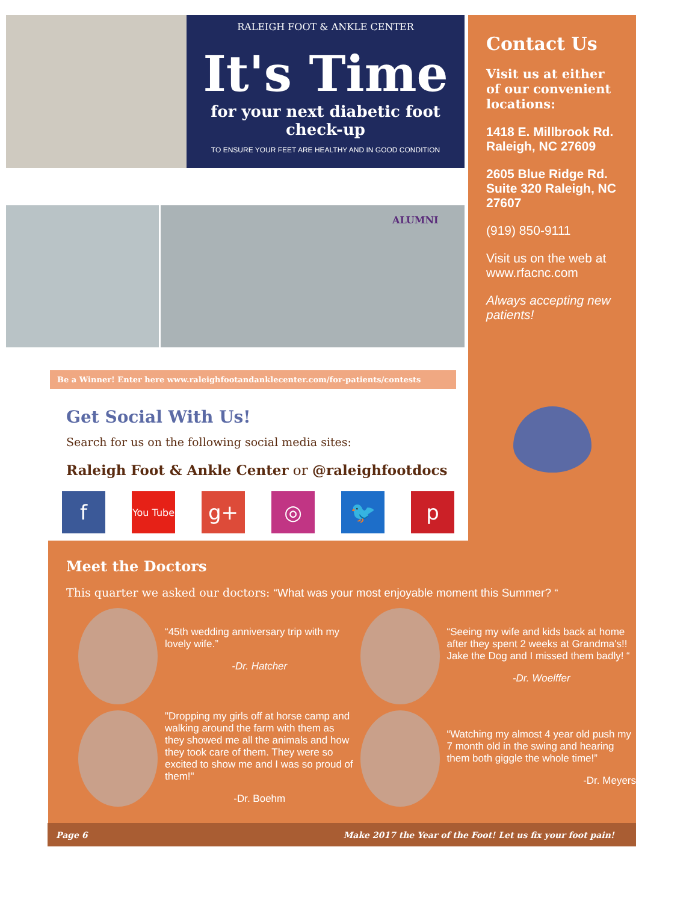RALEIGH FOOT & ANKLE CENTER
It's Time
for your next diabetic foot check-up
TO ENSURE YOUR FEET ARE HEALTHY AND IN GOOD CONDITION
ALUMNI
Be a Winner! Enter here www.raleighfootandanklecenter.com/for-patients/contests
Get Social With Us!
Search for us on the following social media sites:
Raleigh Foot & Ankle Center or @raleighfootdocs
f You Tube g+ ◎ 🐦 p
Contact Us
Visit us at either of our convenient locations:
1418 E. Millbrook Rd. Raleigh, NC 27609
2605 Blue Ridge Rd. Suite 320 Raleigh, NC 27607
(919) 850-9111
Visit us on the web at www.rfacnc.com
Always accepting new patients!
Meet the Doctors
This quarter we asked our doctors: “What was your most enjoyable moment this Summer? “
“45th wedding anniversary trip with my lovely wife.”
-Dr. Hatcher
“Seeing my wife and kids back at home after they spent 2 weeks at Grandma's!! Jake the Dog and I missed them badly! “
-Dr. Woelffer
"Dropping my girls off at horse camp and walking around the farm with them as they showed me all the animals and how they took care of them. They were so excited to show me and I was so proud of them!"
-Dr. Boehm
“Watching my almost 4 year old push my 7 month old in the swing and hearing them both giggle the whole time!”
-Dr. Meyers
Page 6 Make 2017 the Year of the Foot! Let us fix your foot pain!